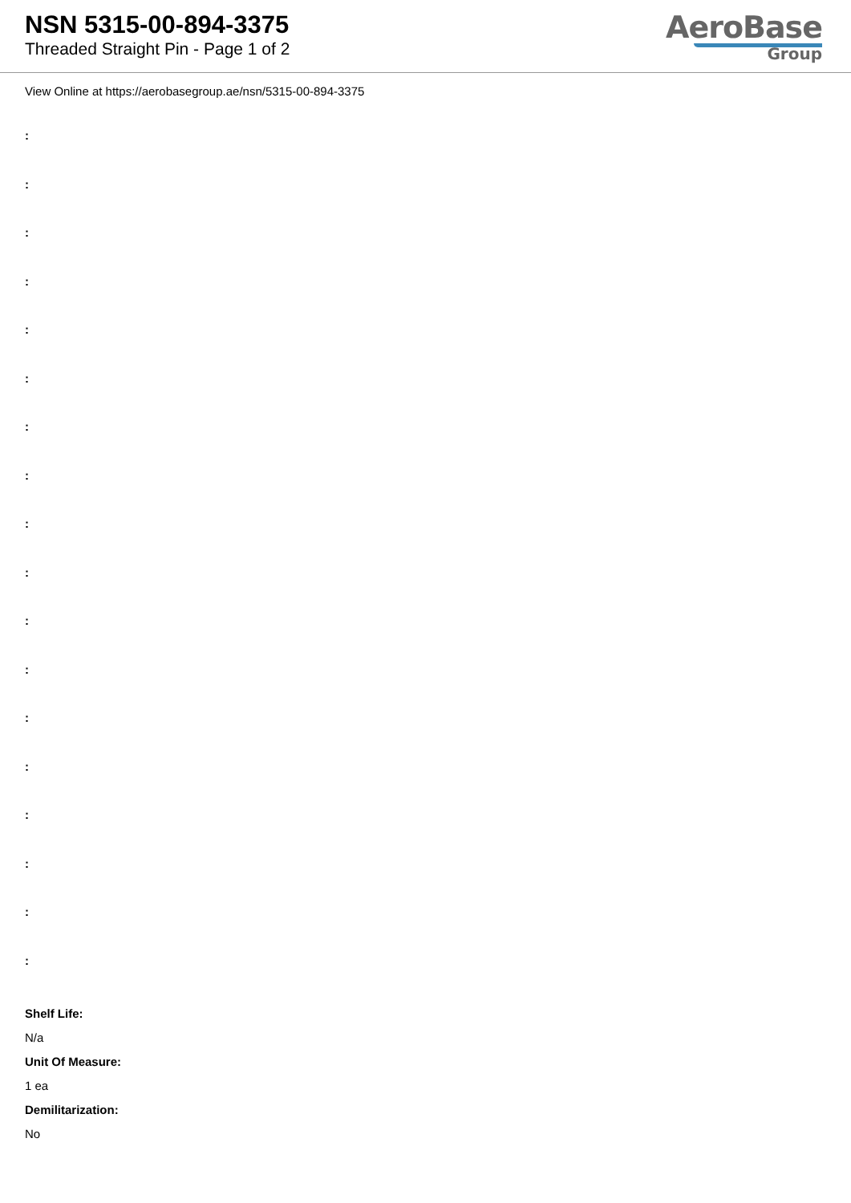NSN 5315-00-894-3375
Threaded Straight Pin - Page 1 of 2
AeroBase
Group
View Online at https://aerobasegroup.ae/nsn/5315-00-894-3375
:
:
:
:
:
:
:
:
:
:
:
:
:
:
:
:
:
:
Shelf Life:
N/a
Unit Of Measure:
1 ea
Demilitarization:
No